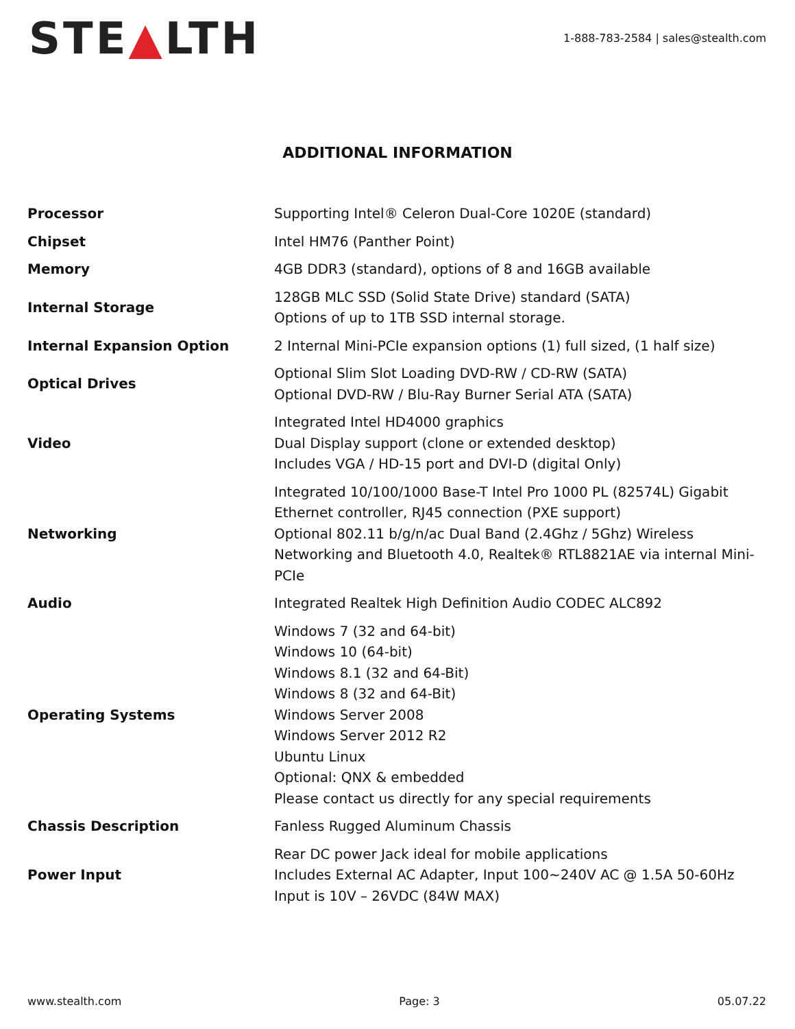STE▲LTH
1-888-783-2584 | sales@stealth.com
ADDITIONAL INFORMATION
| Processor | Supporting Intel® Celeron Dual-Core 1020E (standard) |
| Chipset | Intel HM76 (Panther Point) |
| Memory | 4GB DDR3 (standard), options of 8 and 16GB available |
| Internal Storage | 128GB MLC SSD (Solid State Drive) standard (SATA) Options of up to 1TB SSD internal storage. |
| Internal Expansion Option | 2 Internal Mini-PCIe expansion options (1) full sized, (1 half size) |
| Optical Drives | Optional Slim Slot Loading DVD-RW / CD-RW (SATA) Optional DVD-RW / Blu-Ray Burner Serial ATA (SATA) |
| Video | Integrated Intel HD4000 graphics Dual Display support (clone or extended desktop) Includes VGA / HD-15 port and DVI-D (digital Only) |
| Networking | Integrated 10/100/1000 Base-T Intel Pro 1000 PL (82574L) Gigabit Ethernet controller, RJ45 connection (PXE support) Optional 802.11 b/g/n/ac Dual Band (2.4Ghz / 5Ghz) Wireless Networking and Bluetooth 4.0, Realtek® RTL8821AE via internal Mini-PCIe |
| Audio | Integrated Realtek High Definition Audio CODEC ALC892 |
| Operating Systems | Windows 7 (32 and 64-bit) Windows 10 (64-bit) Windows 8.1 (32 and 64-Bit) Windows 8 (32 and 64-Bit) Windows Server 2008 Windows Server 2012 R2 Ubuntu Linux Optional: QNX & embedded Please contact us directly for any special requirements |
| Chassis Description | Fanless Rugged Aluminum Chassis |
| Power Input | Rear DC power Jack ideal for mobile applications Includes External AC Adapter, Input 100~240V AC @ 1.5A 50-60Hz Input is 10V – 26VDC (84W MAX) |
www.stealth.com Page: 3 05.07.22